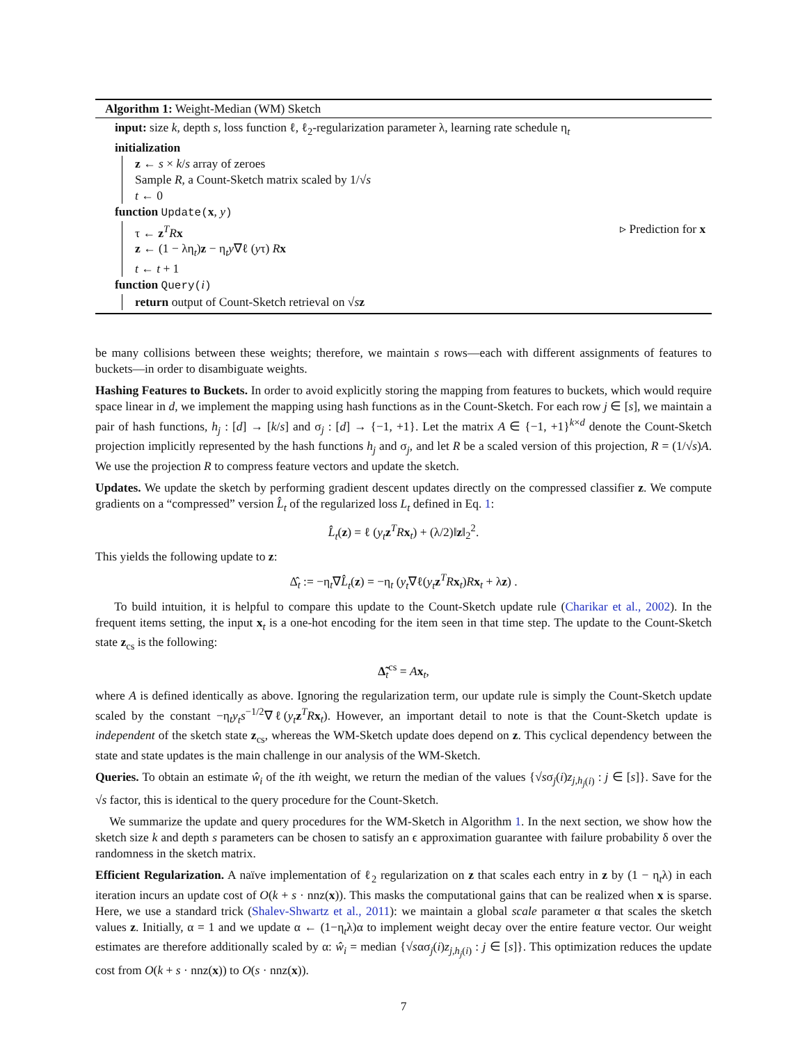Algorithm 1: Weight-Median (WM) Sketch
input: size k, depth s, loss function ℓ, ℓ<sub>2</sub>-regularization parameter λ, learning rate schedule η<sub>t</sub>
initialization
z ← s × k/s array of zeroes
Sample R, a Count-Sketch matrix scaled by 1/√s
t ← 0
function Update(x, y)
τ ← z<sup>T</sup>Rx ▹ Prediction for x
z ← (1 − λη<sub>t</sub>)z − η<sub>t</sub>y∇ℓ (yτ) Rx
t ← t + 1
function Query(i)
return output of Count-Sketch retrieval on √sz
be many collisions between these weights; therefore, we maintain s rows—each with different assignments of features to buckets—in order to disambiguate weights.
Hashing Features to Buckets. In order to avoid explicitly storing the mapping from features to buckets, which would require space linear in d, we implement the mapping using hash functions as in the Count-Sketch. For each row j ∈ [s], we maintain a pair of hash functions, h<sub>j</sub> : [d] → [k/s] and σ<sub>j</sub> : [d] → {−1, +1}. Let the matrix A ∈ {−1, +1}<sup>k×d</sup> denote the Count-Sketch projection implicitly represented by the hash functions h<sub>j</sub> and σ<sub>j</sub>, and let R be a scaled version of this projection, R = (1/√s)A. We use the projection R to compress feature vectors and update the sketch.
Updates. We update the sketch by performing gradient descent updates directly on the compressed classifier z. We compute gradients on a “compressed” version L̂<sub>t</sub> of the regularized loss L<sub>t</sub> defined in Eq. 1:
L̂<sub>t</sub>(z) = ℓ (y<sub>t</sub> z<sup>T</sup>Rx<sub>t</sub>) + (λ/2)‖z‖<sub>2</sub><sup>2</sup>.
This yields the following update to z:
Δ̂<sub>t</sub> := −η<sub>t</sub>∇L̂<sub>t</sub>(z) = −η<sub>t</sub> (y<sub>t</sub>∇ℓ(y<sub>t</sub> z<sup>T</sup>Rx<sub>t</sub>)Rx<sub>t</sub> + λz) .
To build intuition, it is helpful to compare this update to the Count-Sketch update rule (Charikar et al., 2002). In the frequent items setting, the input x<sub>t</sub> is a one-hot encoding for the item seen in that time step. The update to the Count-Sketch state z<sub>cs</sub> is the following:
Δ̃<sub>t</sub><sup>cs</sup> = Ax<sub>t</sub>,
where A is defined identically as above. Ignoring the regularization term, our update rule is simply the Count-Sketch update scaled by the constant −η<sub>t</sub>y<sub>t</sub>s<sup>−1/2</sup>∇ℓ(y<sub>t</sub> z<sup>T</sup>Rx<sub>t</sub>). However, an important detail to note is that the Count-Sketch update is independent of the sketch state z<sub>cs</sub>, whereas the WM-Sketch update does depend on z. This cyclical dependency between the state and state updates is the main challenge in our analysis of the WM-Sketch.
Queries. To obtain an estimate ŵ<sub>i</sub> of the ith weight, we return the median of the values {√sσ<sub>j</sub>(i)z<sub>j,h<sub>j</sub>(i)</sub> : j ∈ [s]}. Save for the √s factor, this is identical to the query procedure for the Count-Sketch.
We summarize the update and query procedures for the WM-Sketch in Algorithm 1. In the next section, we show how the sketch size k and depth s parameters can be chosen to satisfy an ϵ approximation guarantee with failure probability δ over the randomness in the sketch matrix.
Efficient Regularization. A naïve implementation of ℓ<sub>2</sub> regularization on z that scales each entry in z by (1 − η<sub>t</sub>λ) in each iteration incurs an update cost of O(k + s · nnz(x)). This masks the computational gains that can be realized when x is sparse. Here, we use a standard trick (Shalev-Shwartz et al., 2011): we maintain a global scale parameter α that scales the sketch values z. Initially, α = 1 and we update α ← (1−η<sub>t</sub>λ)α to implement weight decay over the entire feature vector. Our weight estimates are therefore additionally scaled by α: ŵ<sub>i</sub> = median {√sασ<sub>j</sub>(i)z<sub>j,h<sub>j</sub>(i)</sub> : j ∈ [s]}. This optimization reduces the update cost from O(k + s · nnz(x)) to O(s · nnz(x)).
7